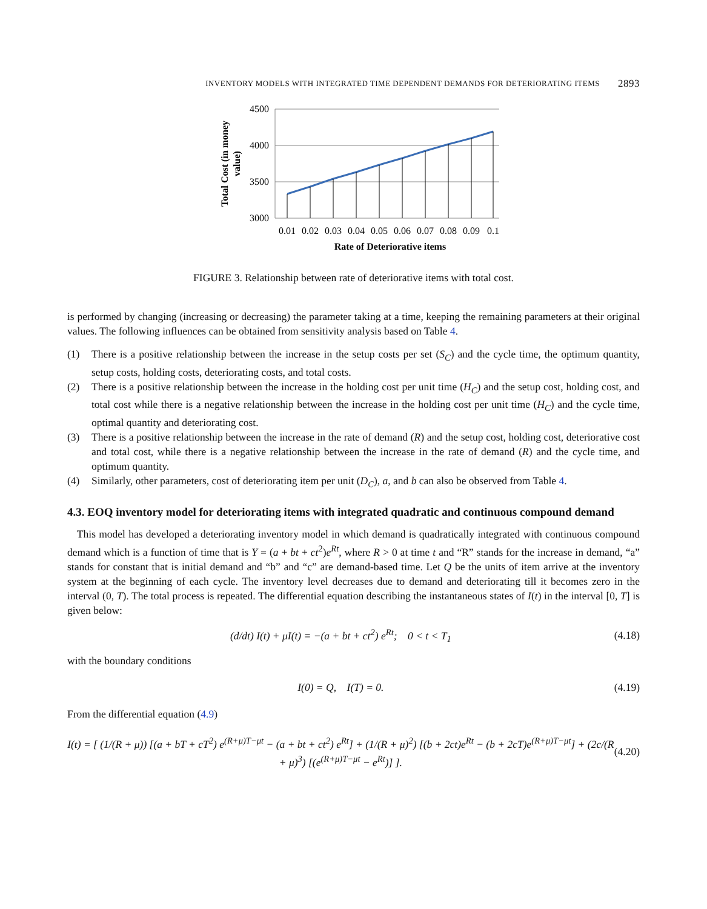INVENTORY MODELS WITH INTEGRATED TIME DEPENDENT DEMANDS FOR DETERIORATING ITEMS 2893
4500
4000
3500
3000
0.01
0.02
0.03
0.04
0.05
0.06
0.07
0.08
0.09
0.1
Rate of Deteriorative items
Total Cost (in money
value)
FIGURE 3. Relationship between rate of deteriorative items with total cost.
is performed by changing (increasing or decreasing) the parameter taking at a time, keeping the remaining parameters at their original values. The following influences can be obtained from sensitivity analysis based on Table 4.
(1) There is a positive relationship between the increase in the setup costs per set (S<sub>C</sub>) and the cycle time, the optimum quantity, setup costs, holding costs, deteriorating costs, and total costs.
(2) There is a positive relationship between the increase in the holding cost per unit time (H<sub>C</sub>) and the setup cost, holding cost, and total cost while there is a negative relationship between the increase in the holding cost per unit time (H<sub>C</sub>) and the cycle time, optimal quantity and deteriorating cost.
(3) There is a positive relationship between the increase in the rate of demand (R) and the setup cost, holding cost, deteriorative cost and total cost, while there is a negative relationship between the increase in the rate of demand (R) and the cycle time, and optimum quantity.
(4) Similarly, other parameters, cost of deteriorating item per unit (D<sub>C</sub>), a, and b can also be observed from Table 4.
4.3. EOQ inventory model for deteriorating items with integrated quadratic and continuous compound demand
This model has developed a deteriorating inventory model in which demand is quadratically integrated with continuous compound demand which is a function of time that is Y = (a + bt + ct<sup>2</sup>)e<sup>Rt</sup>, where R > 0 at time t and “R” stands for the increase in demand, “a” stands for constant that is initial demand and “b” and “c” are demand-based time. Let Q be the units of item arrive at the inventory system at the beginning of each cycle. The inventory level decreases due to demand and deteriorating till it becomes zero in the interval (0, T). The total process is repeated. The differential equation describing the instantaneous states of I(t) in the interval [0, T] is given below:
(d/dt) I(t) + μI(t) = −(a + bt + ct<sup>2</sup>) e<sup>Rt</sup>; 0 < t < T<sub>1</sub> (4.18)
with the boundary conditions
I(0) = Q, I(T) = 0. (4.19)
From the differential equation (4.9)
I(t) = [ (1/(R + μ)) [(a + bT + cT<sup>2</sup>) e<sup>(R+μ)T−μt</sup> − (a + bt + ct<sup>2</sup>) e<sup>Rt</sup>] + (1/(R + μ)<sup>2</sup>) [(b + 2ct)e<sup>Rt</sup> − (b + 2cT)e<sup>(R+μ)T−μt</sup>] + (2c/(R + μ)<sup>3</sup>) [(e<sup>(R+μ)T−μt</sup> − e<sup>Rt</sup>)] ]. (4.20)